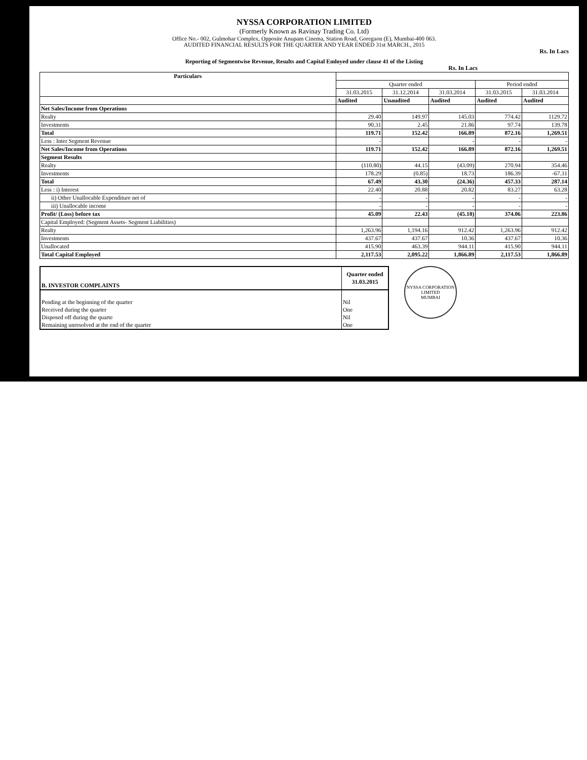NYSSA CORPORATION LIMITED
(Formerly Known as Ravinay Trading Co. Ltd)
Office No.- 002, Gulmohar Complex, Opposite Anupam Cinema, Station Road, Goregaon (E), Mumbai-400 063.
AUDITED FINANCIAL RESULTS FOR THE QUARTER AND YEAR ENDED 31st MARCH., 2015
Rs. In Lacs
Reporting of Segmentwise Revenue, Results and Capital Emloyed under clause 41 of the Listing
Rs. In Lacs
| Particulars | | | | | |
| --- | --- | --- | --- | --- | --- |
| | Quarter ended | | | Period ended | |
| | 31.03.2015 | 31.12.2014 | 31.03.2014 | 31.03.2015 | 31.03.2014 |
| | Audited | Unaudited | Audited | Audited | Audited |
| Net Sales/Income from Operations | | | | | |
| Realty | 29.40 | 149.97 | 145.03 | 774.42 | 1129.72 |
| Investments | 90.31 | 2.45 | 21.86 | 97.74 | 139.78 |
| Total | 119.71 | 152.42 | 166.89 | 872.16 | 1,269.51 |
| Less : Inter Segment Revenue | - | | - | - | - |
| Net Sales/Income from Operations | 119.71 | 152.42 | 166.89 | 872.16 | 1,269.51 |
| Segment Results | | | | | |
| Realty | (110.80) | 44.15 | (43.09) | 270.94 | 354.46 |
| Investments | 178.29 | (0.85) | 18.73 | 186.39 | -67.31 |
| Total | 67.49 | 43.30 | (24.36) | 457.33 | 287.14 |
| Less : i) Interest | 22.40 | 20.88 | 20.82 | 83.27 | 63.28 |
| ii) Other Unallocable Expenditure net of | - | - | - | - | - |
| iii) Unallocable income | - | - | - | - | - |
| Profit/ (Loss) before tax | 45.09 | 22.43 | (45.18) | 374.06 | 223.86 |
| Capital Employed: (Segment Assets- Segment Liabilities) | | | | | |
| Realty | 1,263.96 | 1,194.16 | 912.42 | 1,263.96 | 912.42 |
| Investments | 437.67 | 437.67 | 10.36 | 437.67 | 10.36 |
| Unallocated | 415.90 | 463.39 | 944.11 | 415.90 | 944.11 |
| Total Capital Employed | 2,117.53 | 2,095.22 | 1,866.89 | 2,117.53 | 1,866.89 |
| B. INVESTOR COMPLAINTS | Quarter ended 31.03.2015 |
| Pending at the beginning of the quarter Received during the quarter Disposed off during the quarte Remaining unresolved at the end of the quarter | Nil One Nil One |
NYSSA CORPORATION LIMITED
MUMBAI